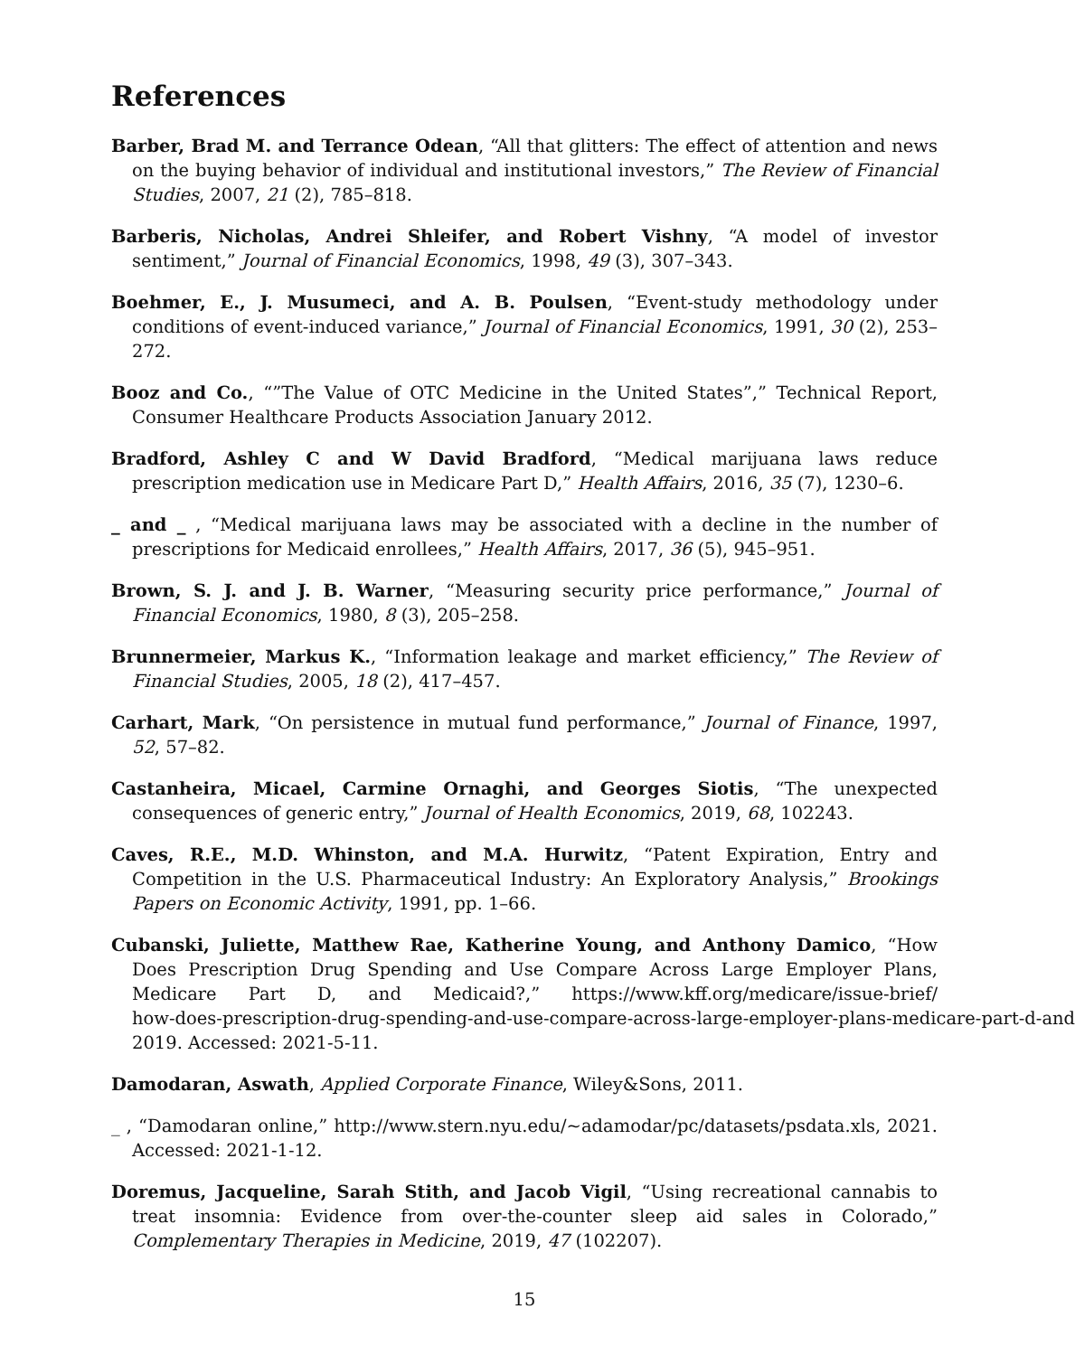References
Barber, Brad M. and Terrance Odean, “All that glitters: The effect of attention and news on the buying behavior of individual and institutional investors,” The Review of Financial Studies, 2007, 21 (2), 785–818.
Barberis, Nicholas, Andrei Shleifer, and Robert Vishny, “A model of investor sentiment,” Journal of Financial Economics, 1998, 49 (3), 307–343.
Boehmer, E., J. Musumeci, and A. B. Poulsen, “Event-study methodology under conditions of event-induced variance,” Journal of Financial Economics, 1991, 30 (2), 253–272.
Booz and Co., “”The Value of OTC Medicine in the United States”,” Technical Report, Consumer Healthcare Products Association January 2012.
Bradford, Ashley C and W David Bradford, “Medical marijuana laws reduce prescription medication use in Medicare Part D,” Health Affairs, 2016, 35 (7), 1230–6.
_ and _ , “Medical marijuana laws may be associated with a decline in the number of prescriptions for Medicaid enrollees,” Health Affairs, 2017, 36 (5), 945–951.
Brown, S. J. and J. B. Warner, “Measuring security price performance,” Journal of Financial Economics, 1980, 8 (3), 205–258.
Brunnermeier, Markus K., “Information leakage and market efficiency,” The Review of Financial Studies, 2005, 18 (2), 417–457.
Carhart, Mark, “On persistence in mutual fund performance,” Journal of Finance, 1997, 52, 57–82.
Castanheira, Micael, Carmine Ornaghi, and Georges Siotis, “The unexpected consequences of generic entry,” Journal of Health Economics, 2019, 68, 102243.
Caves, R.E., M.D. Whinston, and M.A. Hurwitz, “Patent Expiration, Entry and Competition in the U.S. Pharmaceutical Industry: An Exploratory Analysis,” Brookings Papers on Economic Activity, 1991, pp. 1–66.
Cubanski, Juliette, Matthew Rae, Katherine Young, and Anthony Damico, “How Does Prescription Drug Spending and Use Compare Across Large Employer Plans, Medicare Part D, and Medicaid?,” https://www.kff.org/medicare/issue-brief/ how-does-prescription-drug-spending-and-use-compare-across-large-employer-plans-medicare-part-d-and 2019. Accessed: 2021-5-11.
Damodaran, Aswath, Applied Corporate Finance, Wiley&Sons, 2011.
_ , “Damodaran online,” http://www.stern.nyu.edu/~adamodar/pc/datasets/psdata.xls, 2021. Accessed: 2021-1-12.
Doremus, Jacqueline, Sarah Stith, and Jacob Vigil, “Using recreational cannabis to treat insomnia: Evidence from over-the-counter sleep aid sales in Colorado,” Complementary Therapies in Medicine, 2019, 47 (102207).
15